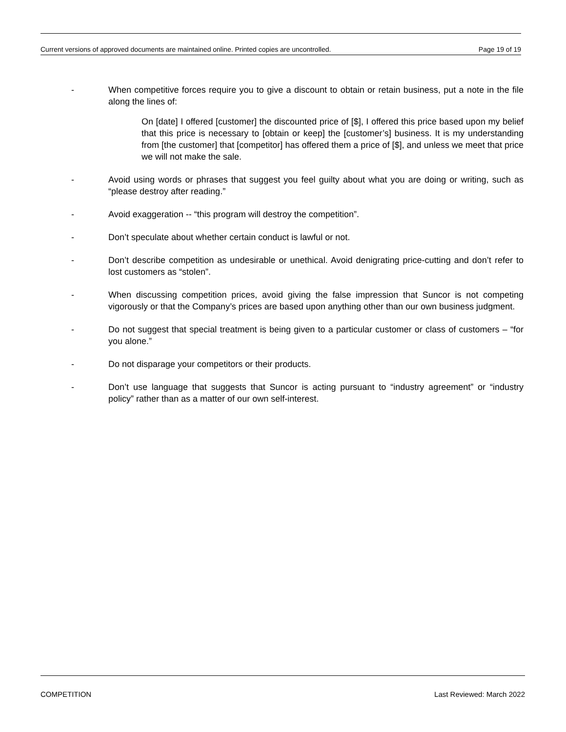Current versions of approved documents are maintained online. Printed copies are uncontrolled. Page 19 of 19
- When competitive forces require you to give a discount to obtain or retain business, put a note in the file along the lines of:
On [date] I offered [customer] the discounted price of [$], I offered this price based upon my belief that this price is necessary to [obtain or keep] the [customer’s] business. It is my understanding from [the customer] that [competitor] has offered them a price of [$], and unless we meet that price we will not make the sale.
- Avoid using words or phrases that suggest you feel guilty about what you are doing or writing, such as “please destroy after reading.”
- Avoid exaggeration -- “this program will destroy the competition”.
- Don’t speculate about whether certain conduct is lawful or not.
- Don’t describe competition as undesirable or unethical. Avoid denigrating price-cutting and don’t refer to lost customers as “stolen”.
- When discussing competition prices, avoid giving the false impression that Suncor is not competing vigorously or that the Company’s prices are based upon anything other than our own business judgment.
- Do not suggest that special treatment is being given to a particular customer or class of customers – “for you alone.”
- Do not disparage your competitors or their products.
- Don’t use language that suggests that Suncor is acting pursuant to “industry agreement” or “industry policy” rather than as a matter of our own self-interest.
COMPETITION Last Reviewed: March 2022